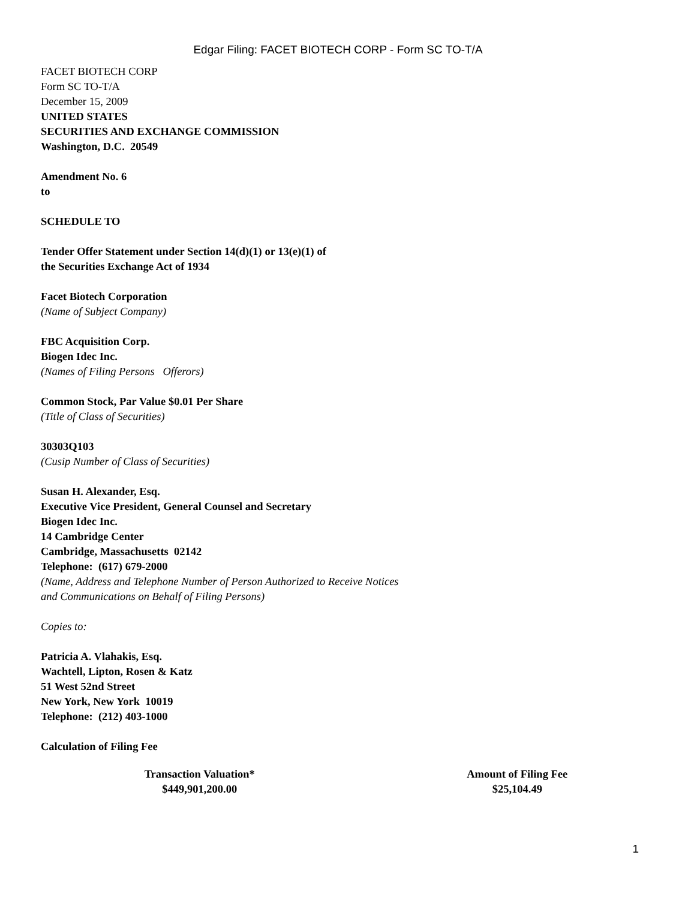Edgar Filing: FACET BIOTECH CORP - Form SC TO-T/A
FACET BIOTECH CORP
Form SC TO-T/A
December 15, 2009
UNITED STATES
SECURITIES AND EXCHANGE COMMISSION
Washington, D.C. 20549
Amendment No. 6
to
SCHEDULE TO
Tender Offer Statement under Section 14(d)(1) or 13(e)(1) of
the Securities Exchange Act of 1934
Facet Biotech Corporation
(Name of Subject Company)
FBC Acquisition Corp.
Biogen Idec Inc.
(Names of Filing Persons Offerors)
Common Stock, Par Value $0.01 Per Share
(Title of Class of Securities)
30303Q103
(Cusip Number of Class of Securities)
Susan H. Alexander, Esq.
Executive Vice President, General Counsel and Secretary
Biogen Idec Inc.
14 Cambridge Center
Cambridge, Massachusetts 02142
Telephone: (617) 679-2000
(Name, Address and Telephone Number of Person Authorized to Receive Notices
and Communications on Behalf of Filing Persons)
Copies to:
Patricia A. Vlahakis, Esq.
Wachtell, Lipton, Rosen & Katz
51 West 52nd Street
New York, New York 10019
Telephone: (212) 403-1000
Calculation of Filing Fee
| Transaction Valuation* | Amount of Filing Fee |
| $449,901,200.00 | $25,104.49 |
1